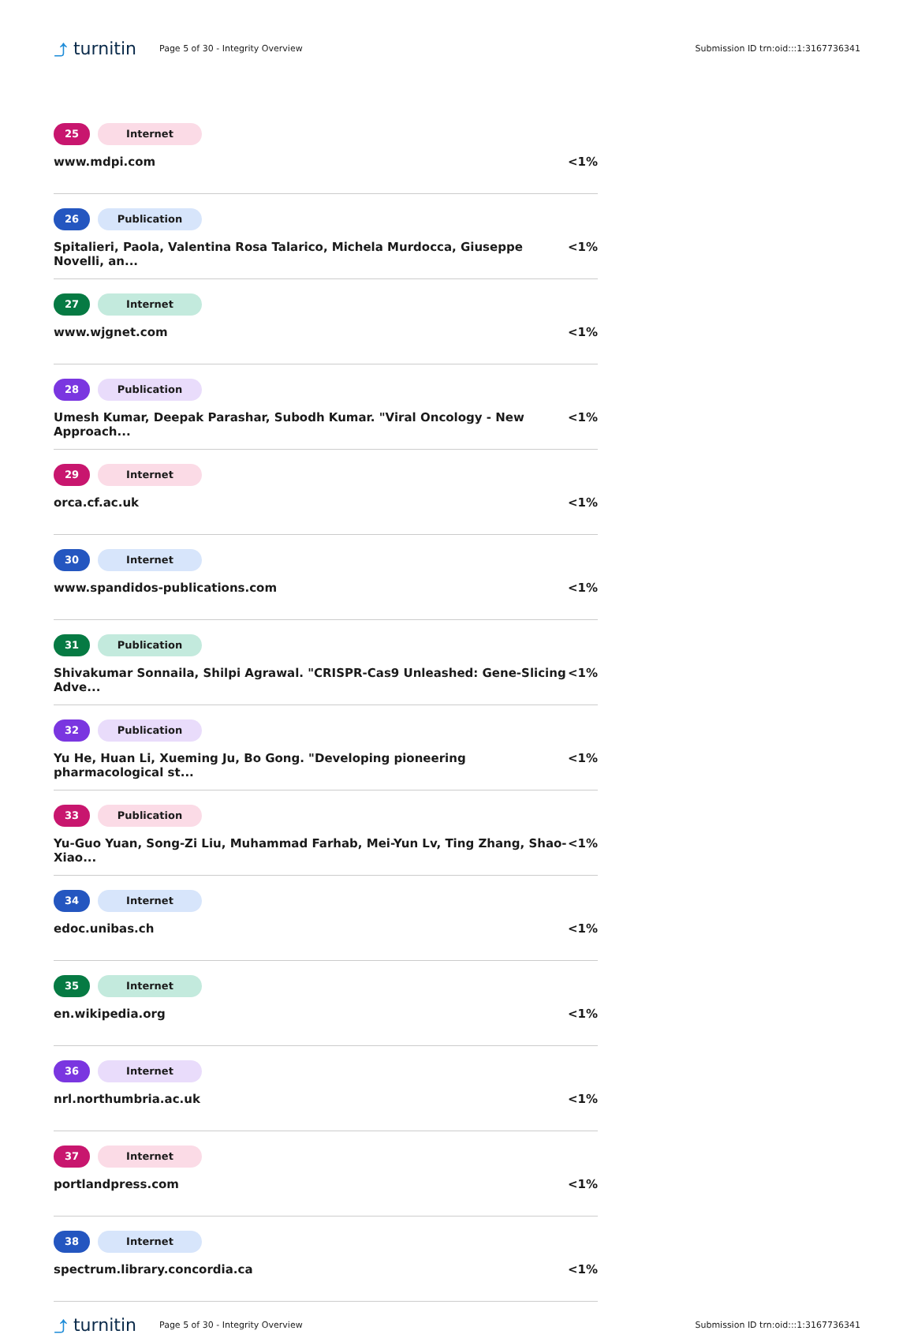⤴ turnitin
Page 5 of 30 - Integrity Overview
Submission ID trn:oid:::1:3167736341
25 Internet
www.mdpi.com <1%
26 Publication
Spitalieri, Paola, Valentina Rosa Talarico, Michela Murdocca, Giuseppe Novelli, an... <1%
27 Internet
www.wjgnet.com <1%
28 Publication
Umesh Kumar, Deepak Parashar, Subodh Kumar. "Viral Oncology - New Approach... <1%
29 Internet
orca.cf.ac.uk <1%
30 Internet
www.spandidos-publications.com <1%
31 Publication
Shivakumar Sonnaila, Shilpi Agrawal. "CRISPR-Cas9 Unleashed: Gene-Slicing Adve... <1%
32 Publication
Yu He, Huan Li, Xueming Ju, Bo Gong. "Developing pioneering pharmacological st... <1%
33 Publication
Yu-Guo Yuan, Song-Zi Liu, Muhammad Farhab, Mei-Yun Lv, Ting Zhang, Shao-Xiao... <1%
34 Internet
edoc.unibas.ch <1%
35 Internet
en.wikipedia.org <1%
36 Internet
nrl.northumbria.ac.uk <1%
37 Internet
portlandpress.com <1%
38 Internet
spectrum.library.concordia.ca <1%
⤴ turnitin
Page 5 of 30 - Integrity Overview
Submission ID trn:oid:::1:3167736341